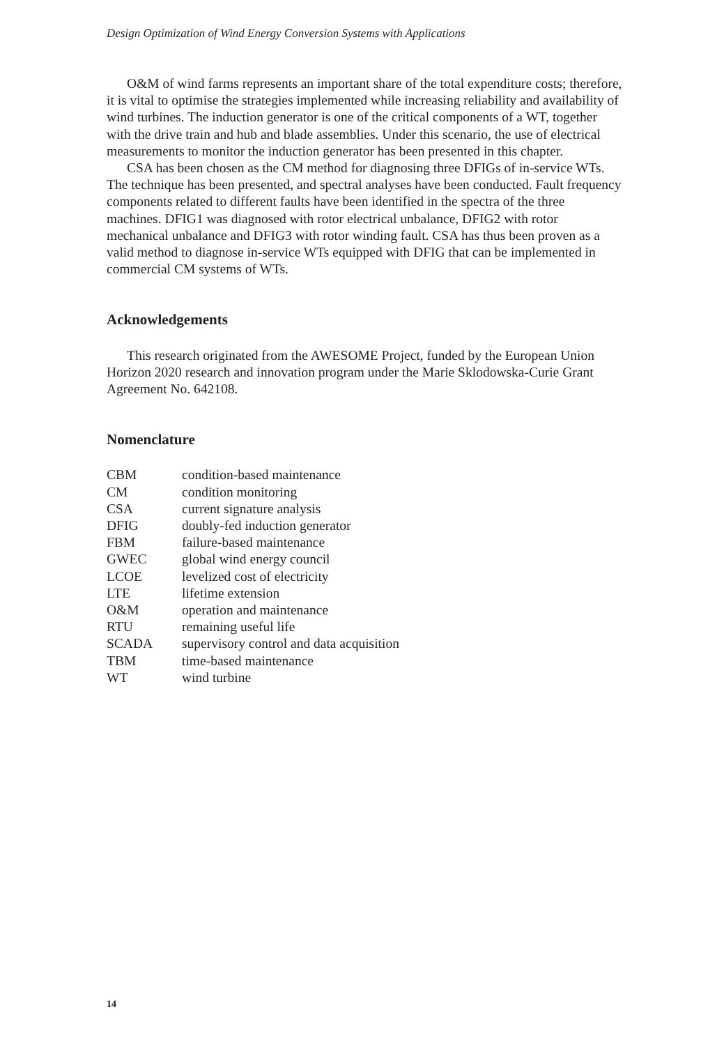Design Optimization of Wind Energy Conversion Systems with Applications
O&M of wind farms represents an important share of the total expenditure costs; therefore, it is vital to optimise the strategies implemented while increasing reliability and availability of wind turbines. The induction generator is one of the critical components of a WT, together with the drive train and hub and blade assemblies. Under this scenario, the use of electrical measurements to monitor the induction generator has been presented in this chapter.
CSA has been chosen as the CM method for diagnosing three DFIGs of in-service WTs. The technique has been presented, and spectral analyses have been conducted. Fault frequency components related to different faults have been identified in the spectra of the three machines. DFIG1 was diagnosed with rotor electrical unbalance, DFIG2 with rotor mechanical unbalance and DFIG3 with rotor winding fault. CSA has thus been proven as a valid method to diagnose in-service WTs equipped with DFIG that can be implemented in commercial CM systems of WTs.
Acknowledgements
This research originated from the AWESOME Project, funded by the European Union Horizon 2020 research and innovation program under the Marie Sklodowska-Curie Grant Agreement No. 642108.
Nomenclature
| CBM | condition-based maintenance |
| CM | condition monitoring |
| CSA | current signature analysis |
| DFIG | doubly-fed induction generator |
| FBM | failure-based maintenance |
| GWEC | global wind energy council |
| LCOE | levelized cost of electricity |
| LTE | lifetime extension |
| O&M | operation and maintenance |
| RTU | remaining useful life |
| SCADA | supervisory control and data acquisition |
| TBM | time-based maintenance |
| WT | wind turbine |
14